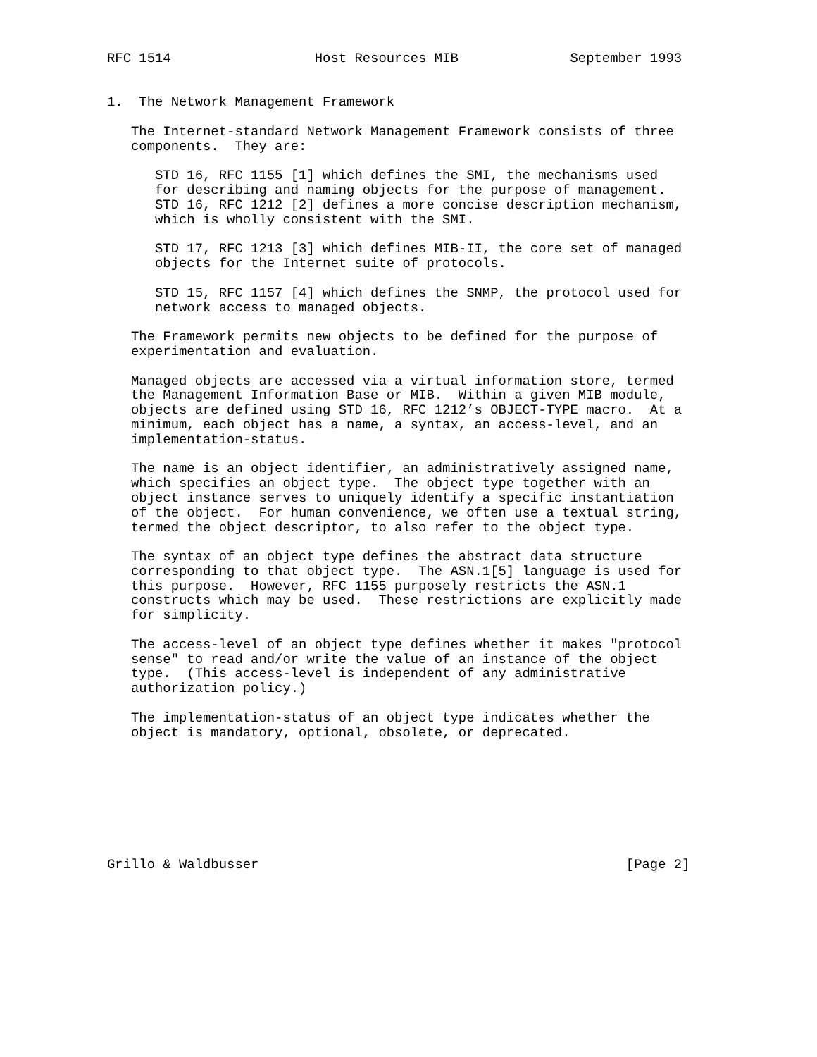RFC 1514                  Host Resources MIB              September 1993


1.  The Network Management Framework

   The Internet-standard Network Management Framework consists of three
   components.  They are:

      STD 16, RFC 1155 [1] which defines the SMI, the mechanisms used
      for describing and naming objects for the purpose of management.
      STD 16, RFC 1212 [2] defines a more concise description mechanism,
      which is wholly consistent with the SMI.

      STD 17, RFC 1213 [3] which defines MIB-II, the core set of managed
      objects for the Internet suite of protocols.

      STD 15, RFC 1157 [4] which defines the SNMP, the protocol used for
      network access to managed objects.

   The Framework permits new objects to be defined for the purpose of
   experimentation and evaluation.

   Managed objects are accessed via a virtual information store, termed
   the Management Information Base or MIB.  Within a given MIB module,
   objects are defined using STD 16, RFC 1212’s OBJECT-TYPE macro.  At a
   minimum, each object has a name, a syntax, an access-level, and an
   implementation-status.

   The name is an object identifier, an administratively assigned name,
   which specifies an object type.  The object type together with an
   object instance serves to uniquely identify a specific instantiation
   of the object.  For human convenience, we often use a textual string,
   termed the object descriptor, to also refer to the object type.

   The syntax of an object type defines the abstract data structure
   corresponding to that object type.  The ASN.1[5] language is used for
   this purpose.  However, RFC 1155 purposely restricts the ASN.1
   constructs which may be used.  These restrictions are explicitly made
   for simplicity.

   The access-level of an object type defines whether it makes "protocol
   sense" to read and/or write the value of an instance of the object
   type.  (This access-level is independent of any administrative
   authorization policy.)

   The implementation-status of an object type indicates whether the
   object is mandatory, optional, obsolete, or deprecated.








Grillo & Waldbusser                                              [Page 2]